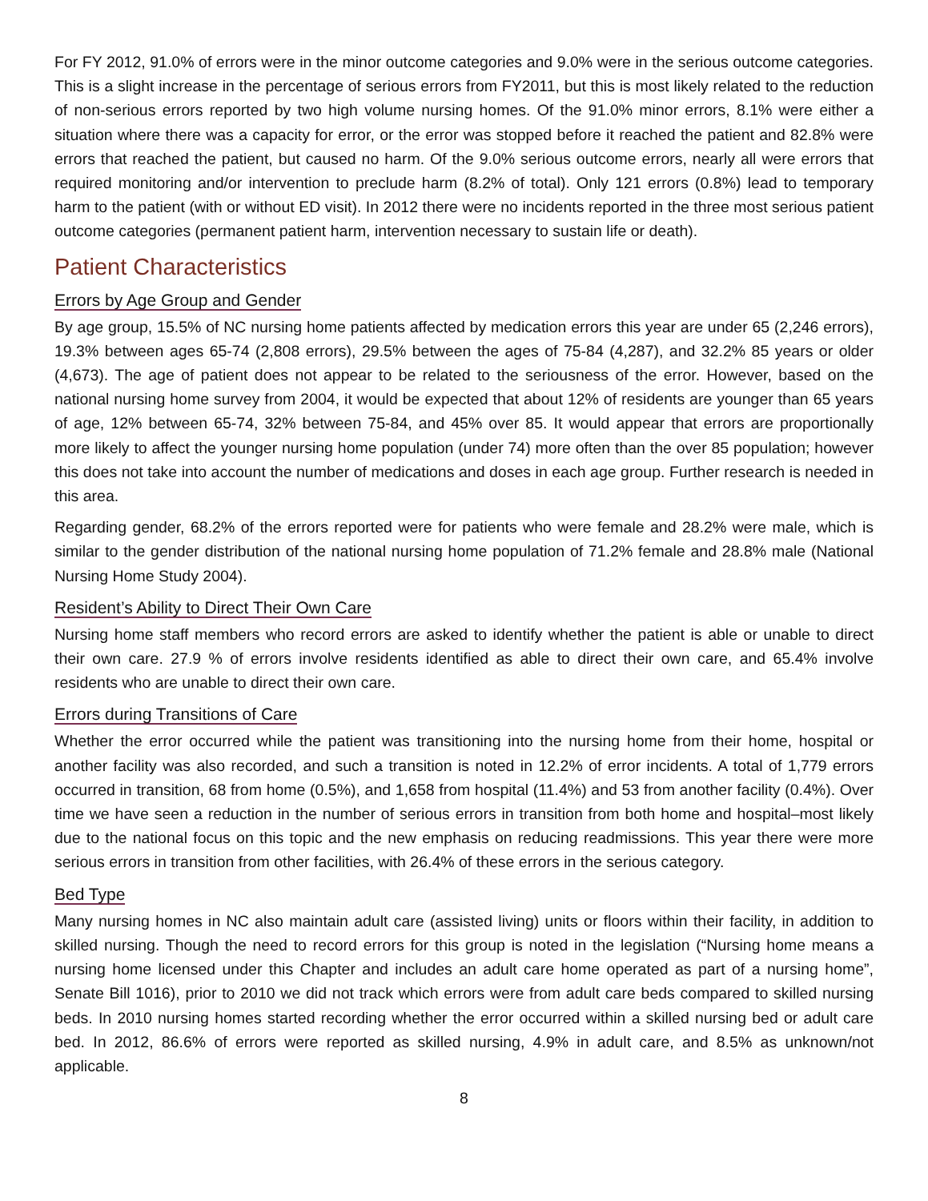For FY 2012, 91.0% of errors were in the minor outcome categories and 9.0% were in the serious outcome categories. This is a slight increase in the percentage of serious errors from FY2011, but this is most likely related to the reduction of non-serious errors reported by two high volume nursing homes. Of the 91.0% minor errors, 8.1% were either a situation where there was a capacity for error, or the error was stopped before it reached the patient and 82.8% were errors that reached the patient, but caused no harm. Of the 9.0% serious outcome errors, nearly all were errors that required monitoring and/or intervention to preclude harm (8.2% of total). Only 121 errors (0.8%) lead to temporary harm to the patient (with or without ED visit). In 2012 there were no incidents reported in the three most serious patient outcome categories (permanent patient harm, intervention necessary to sustain life or death).
Patient Characteristics
Errors by Age Group and Gender
By age group, 15.5% of NC nursing home patients affected by medication errors this year are under 65 (2,246 errors), 19.3% between ages 65-74 (2,808 errors), 29.5% between the ages of 75-84 (4,287), and 32.2% 85 years or older (4,673). The age of patient does not appear to be related to the seriousness of the error. However, based on the national nursing home survey from 2004, it would be expected that about 12% of residents are younger than 65 years of age, 12% between 65-74, 32% between 75-84, and 45% over 85. It would appear that errors are proportionally more likely to affect the younger nursing home population (under 74) more often than the over 85 population; however this does not take into account the number of medications and doses in each age group. Further research is needed in this area.
Regarding gender, 68.2% of the errors reported were for patients who were female and 28.2% were male, which is similar to the gender distribution of the national nursing home population of 71.2% female and 28.8% male (National Nursing Home Study 2004).
Resident’s Ability to Direct Their Own Care
Nursing home staff members who record errors are asked to identify whether the patient is able or unable to direct their own care. 27.9 % of errors involve residents identified as able to direct their own care, and 65.4% involve residents who are unable to direct their own care.
Errors during Transitions of Care
Whether the error occurred while the patient was transitioning into the nursing home from their home, hospital or another facility was also recorded, and such a transition is noted in 12.2% of error incidents. A total of 1,779 errors occurred in transition, 68 from home (0.5%), and 1,658 from hospital (11.4%) and 53 from another facility (0.4%). Over time we have seen a reduction in the number of serious errors in transition from both home and hospital–most likely due to the national focus on this topic and the new emphasis on reducing readmissions. This year there were more serious errors in transition from other facilities, with 26.4% of these errors in the serious category.
Bed Type
Many nursing homes in NC also maintain adult care (assisted living) units or floors within their facility, in addition to skilled nursing. Though the need to record errors for this group is noted in the legislation (“Nursing home means a nursing home licensed under this Chapter and includes an adult care home operated as part of a nursing home”, Senate Bill 1016), prior to 2010 we did not track which errors were from adult care beds compared to skilled nursing beds. In 2010 nursing homes started recording whether the error occurred within a skilled nursing bed or adult care bed. In 2012, 86.6% of errors were reported as skilled nursing, 4.9% in adult care, and 8.5% as unknown/not applicable.
8